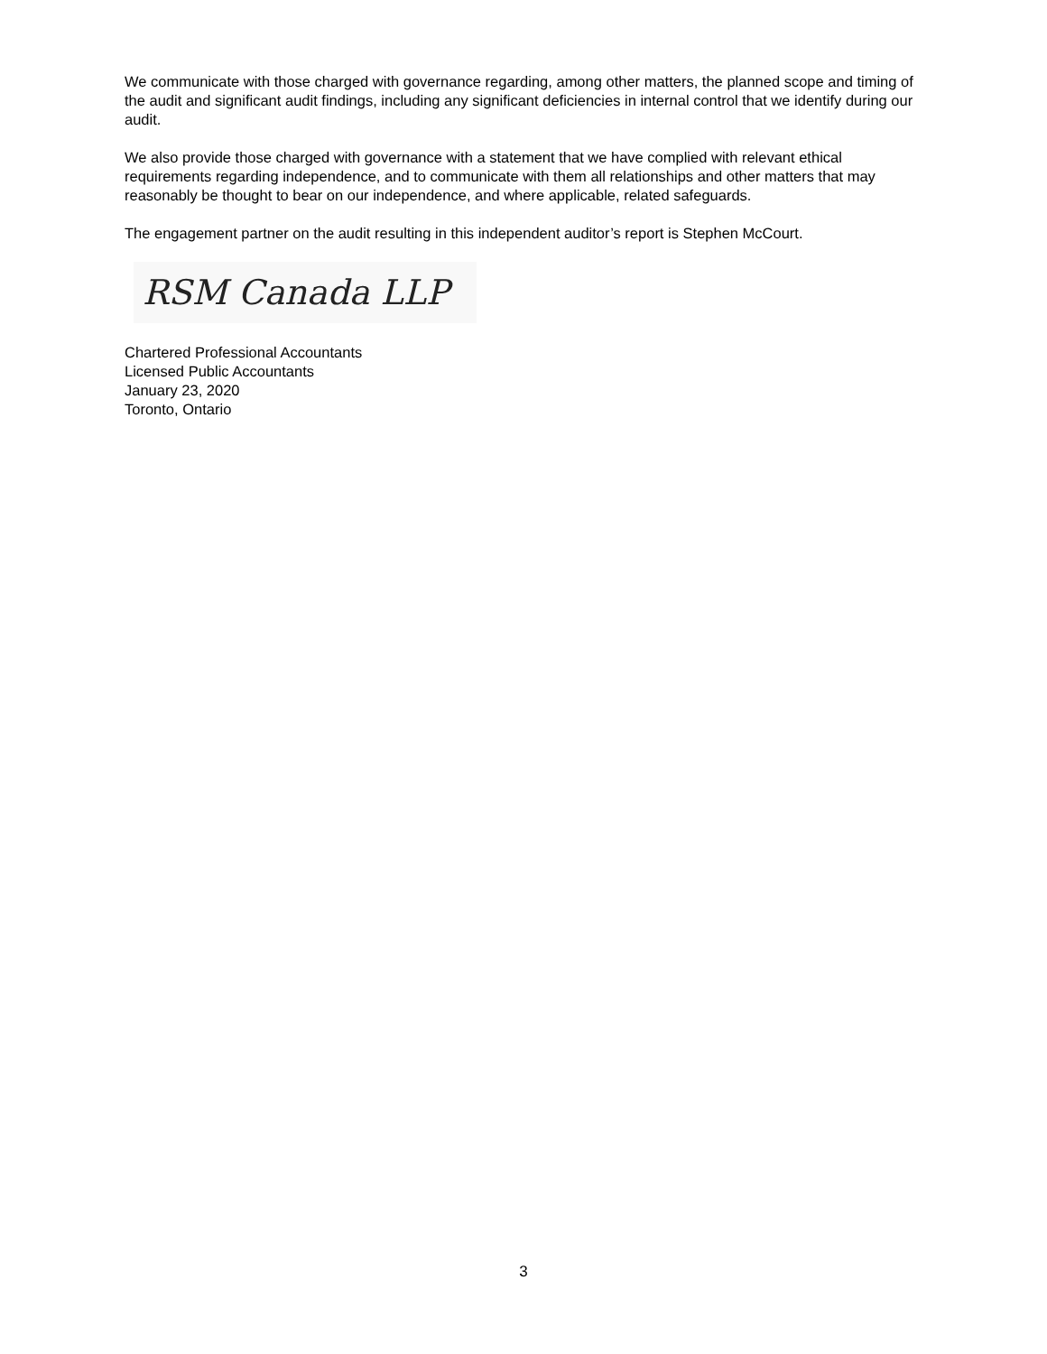We communicate with those charged with governance regarding, among other matters, the planned scope and timing of the audit and significant audit findings, including any significant deficiencies in internal control that we identify during our audit.
We also provide those charged with governance with a statement that we have complied with relevant ethical requirements regarding independence, and to communicate with them all relationships and other matters that may reasonably be thought to bear on our independence, and where applicable, related safeguards.
The engagement partner on the audit resulting in this independent auditor’s report is Stephen McCourt.
RSM Canada LLP
Chartered Professional Accountants
Licensed Public Accountants
January 23, 2020
Toronto, Ontario
3